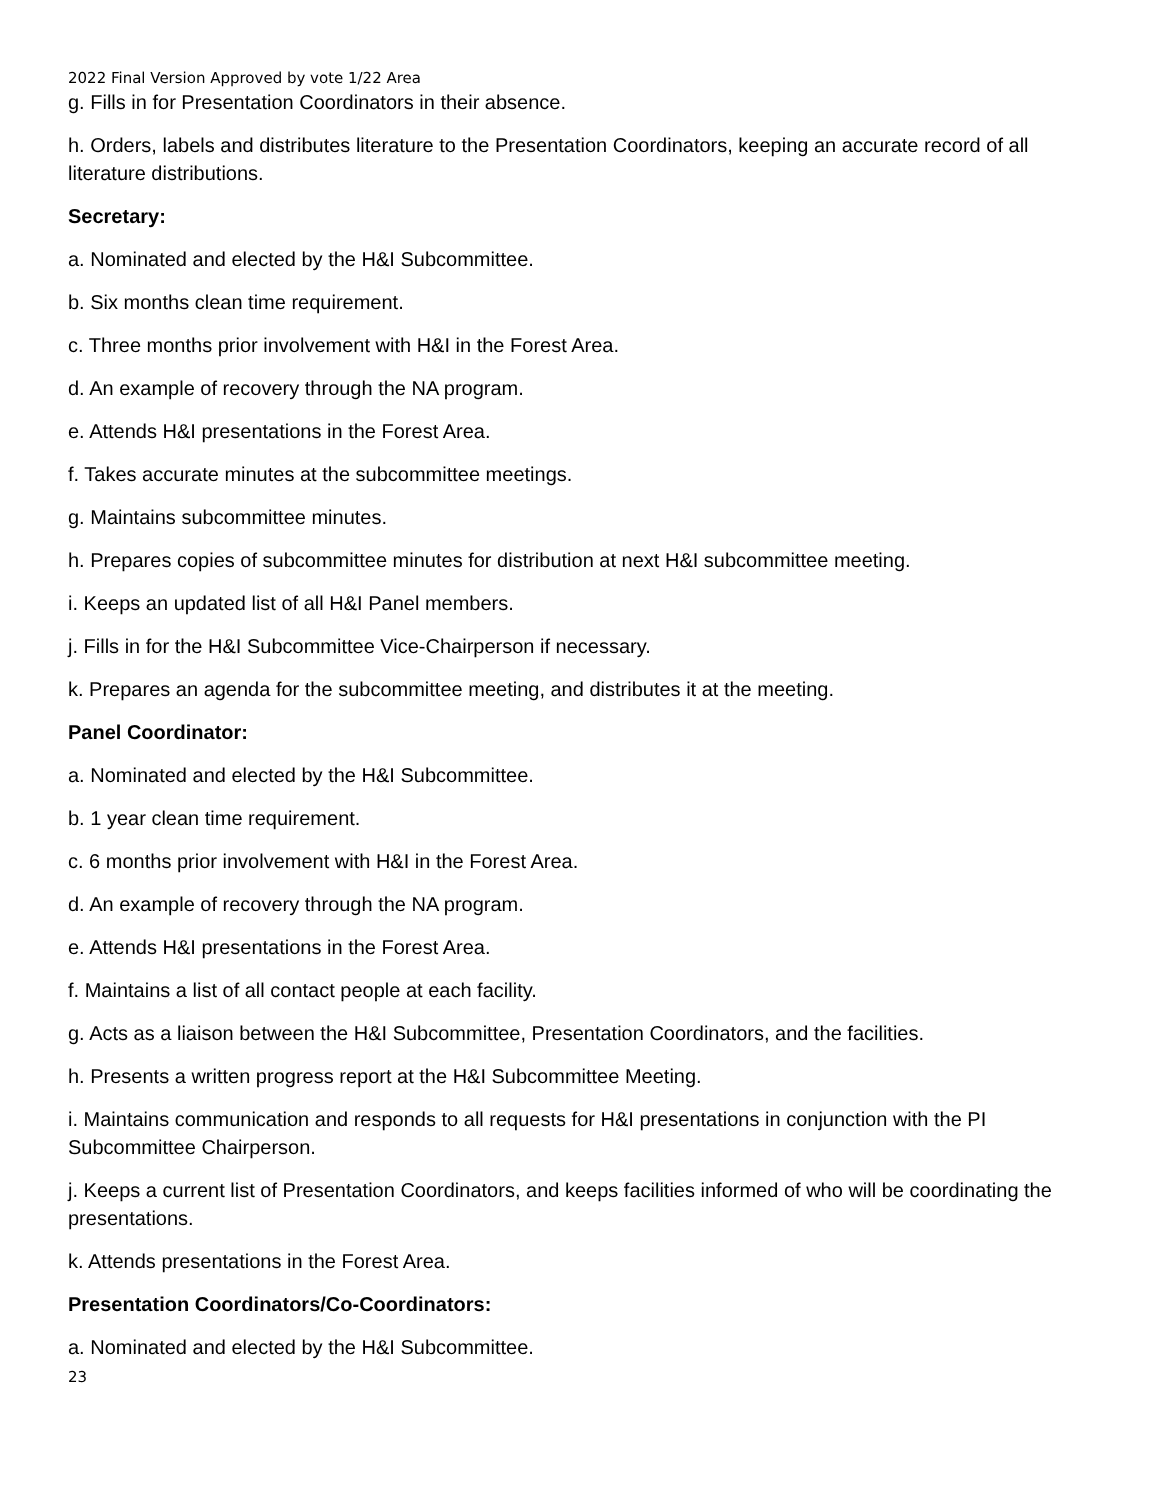2022 Final Version Approved by vote 1/22 Area
g. Fills in for Presentation Coordinators in their absence.
h. Orders, labels and distributes literature to the Presentation Coordinators, keeping an accurate record of all literature distributions.
Secretary:
a. Nominated and elected by the H&I Subcommittee.
b. Six months clean time requirement.
c. Three months prior involvement with H&I in the Forest Area.
d. An example of recovery through the NA program.
e. Attends H&I presentations in the Forest Area.
f. Takes accurate minutes at the subcommittee meetings.
g. Maintains subcommittee minutes.
h. Prepares copies of subcommittee minutes for distribution at next H&I subcommittee meeting.
i. Keeps an updated list of all H&I Panel members.
j. Fills in for the H&I Subcommittee Vice-Chairperson if necessary.
k. Prepares an agenda for the subcommittee meeting, and distributes it at the meeting.
Panel Coordinator:
a. Nominated and elected by the H&I Subcommittee.
b. 1 year clean time requirement.
c. 6 months prior involvement with H&I in the Forest Area.
d. An example of recovery through the NA program.
e. Attends H&I presentations in the Forest Area.
f. Maintains a list of all contact people at each facility.
g. Acts as a liaison between the H&I Subcommittee, Presentation Coordinators, and the facilities.
h. Presents a written progress report at the H&I Subcommittee Meeting.
i. Maintains communication and responds to all requests for H&I presentations in conjunction with the PI Subcommittee Chairperson.
j. Keeps a current list of Presentation Coordinators, and keeps facilities informed of who will be coordinating the presentations.
k. Attends presentations in the Forest Area.
Presentation Coordinators/Co-Coordinators:
a. Nominated and elected by the H&I Subcommittee.
23